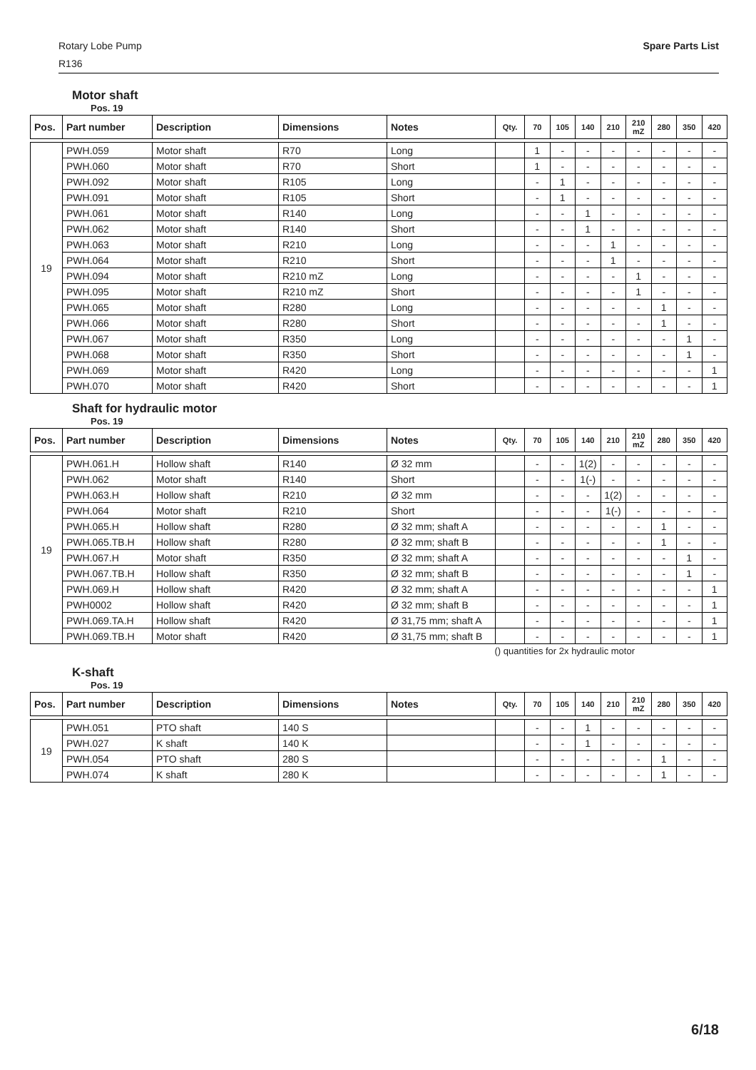Rotary Lobe Pump
R136
Spare Parts List
Motor shaft
Pos. 19
| Pos. | Part number | Description | Dimensions | Notes | Qty. | 70 | 105 | 140 | 210 | 210 mZ | 280 | 350 | 420 |
| --- | --- | --- | --- | --- | --- | --- | --- | --- | --- | --- | --- | --- | --- |
| 19 | PWH.059 | Motor shaft | R70 | Long | | 1 | - | - | - | - | - | - | - |
| | PWH.060 | Motor shaft | R70 | Short | | 1 | - | - | - | - | - | - | - |
| | PWH.092 | Motor shaft | R105 | Long | | - | 1 | - | - | - | - | - | - |
| | PWH.091 | Motor shaft | R105 | Short | | - | 1 | - | - | - | - | - | - |
| | PWH.061 | Motor shaft | R140 | Long | | - | - | 1 | - | - | - | - | - |
| | PWH.062 | Motor shaft | R140 | Short | | - | - | 1 | - | - | - | - | - |
| | PWH.063 | Motor shaft | R210 | Long | | - | - | - | 1 | - | - | - | - |
| | PWH.064 | Motor shaft | R210 | Short | | - | - | - | 1 | - | - | - | - |
| | PWH.094 | Motor shaft | R210 mZ | Long | | - | - | - | - | 1 | - | - | - |
| | PWH.095 | Motor shaft | R210 mZ | Short | | - | - | - | - | 1 | - | - | - |
| | PWH.065 | Motor shaft | R280 | Long | | - | - | - | - | - | 1 | - | - |
| | PWH.066 | Motor shaft | R280 | Short | | - | - | - | - | - | 1 | - | - |
| | PWH.067 | Motor shaft | R350 | Long | | - | - | - | - | - | - | 1 | - |
| | PWH.068 | Motor shaft | R350 | Short | | - | - | - | - | - | - | 1 | - |
| | PWH.069 | Motor shaft | R420 | Long | | - | - | - | - | - | - | - | 1 |
| | PWH.070 | Motor shaft | R420 | Short | | - | - | - | - | - | - | - | 1 |
Shaft for hydraulic motor
Pos. 19
| Pos. | Part number | Description | Dimensions | Notes | Qty. | 70 | 105 | 140 | 210 | 210 mZ | 280 | 350 | 420 |
| --- | --- | --- | --- | --- | --- | --- | --- | --- | --- | --- | --- | --- | --- |
| 19 | PWH.061.H | Hollow shaft | R140 | Ø 32 mm | | - | - | 1(2) | - | - | - | - | - |
| | PWH.062 | Motor shaft | R140 | Short | | - | - | 1(-) | - | - | - | - | - |
| | PWH.063.H | Hollow shaft | R210 | Ø 32 mm | | - | - | - | 1(2) | - | - | - | - |
| | PWH.064 | Motor shaft | R210 | Short | | - | - | - | 1(-) | - | - | - | - |
| | PWH.065.H | Hollow shaft | R280 | Ø 32 mm; shaft A | | - | - | - | - | - | 1 | - | - |
| | PWH.065.TB.H | Hollow shaft | R280 | Ø 32 mm; shaft B | | - | - | - | - | - | 1 | - | - |
| | PWH.067.H | Motor shaft | R350 | Ø 32 mm; shaft A | | - | - | - | - | - | - | 1 | - |
| | PWH.067.TB.H | Hollow shaft | R350 | Ø 32 mm; shaft B | | - | - | - | - | - | - | 1 | - |
| | PWH.069.H | Hollow shaft | R420 | Ø 32 mm; shaft A | | - | - | - | - | - | - | - | 1 |
| | PWH0002 | Hollow shaft | R420 | Ø 32 mm; shaft B | | - | - | - | - | - | - | - | 1 |
| | PWH.069.TA.H | Hollow shaft | R420 | Ø 31,75 mm; shaft A | | - | - | - | - | - | - | - | 1 |
| | PWH.069.TB.H | Motor shaft | R420 | Ø 31,75 mm; shaft B | | - | - | - | - | - | - | - | 1 |
() quantities for 2x hydraulic motor
K-shaft
Pos. 19
| Pos. | Part number | Description | Dimensions | Notes | Qty. | 70 | 105 | 140 | 210 | 210 mZ | 280 | 350 | 420 |
| --- | --- | --- | --- | --- | --- | --- | --- | --- | --- | --- | --- | --- | --- |
| 19 | PWH.051 | PTO shaft | 140 S | | | - | - | 1 | - | - | - | - | - |
| | PWH.027 | K shaft | 140 K | | | - | - | 1 | - | - | - | - | - |
| | PWH.054 | PTO shaft | 280 S | | | - | - | - | - | - | 1 | - | - |
| | PWH.074 | K shaft | 280 K | | | - | - | - | - | - | 1 | - | - |
6/18